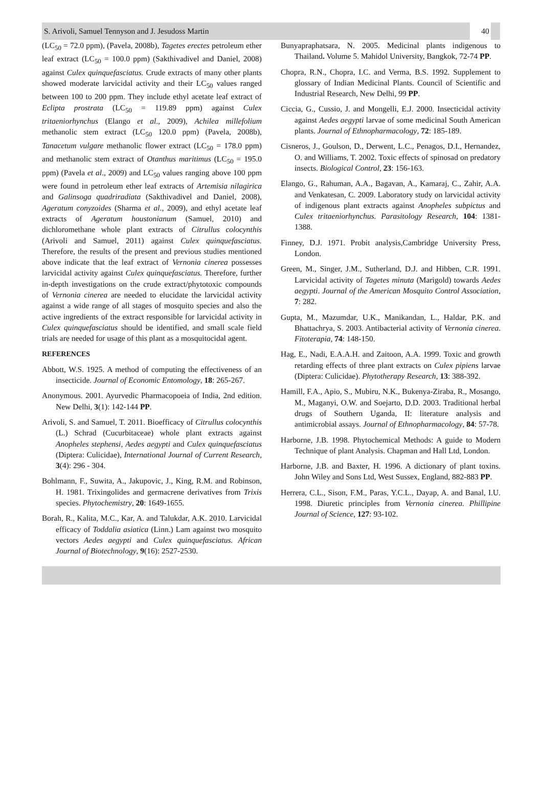S. Arivoli, Samuel Tennyson and J. Jesudoss Martin
40
(LC<sub>50</sub> = 72.0 ppm), (Pavela, 2008b), Tagetes erectes petroleum ether leaf extract (LC<sub>50</sub> = 100.0 ppm) (Sakthivadivel and Daniel, 2008) against Culex quinquefasciatus. Crude extracts of many other plants showed moderate larvicidal activity and their LC<sub>50</sub> values ranged between 100 to 200 ppm. They include ethyl acetate leaf extract of Eclipta prostrata (LC<sub>50</sub> = 119.89 ppm) against Culex tritaeniorhynchus (Elango et al., 2009), Achilea millefolium methanolic stem extract (LC<sub>50</sub> 120.0 ppm) (Pavela, 2008b), Tanacetum vulgare methanolic flower extract (LC<sub>50</sub> = 178.0 ppm) and methanolic stem extract of Otanthus maritimus (LC<sub>50</sub> = 195.0 ppm) (Pavela et al., 2009) and LC<sub>50</sub> values ranging above 100 ppm were found in petroleum ether leaf extracts of Artemisia nilagirica and Galinsoga quadriradiata (Sakthivadivel and Daniel, 2008), Ageratum conyzoides (Sharma et al., 2009), and ethyl acetate leaf extracts of Ageratum houstonianum (Samuel, 2010) and dichloromethane whole plant extracts of Citrullus colocynthis (Arivoli and Samuel, 2011) against Culex quinquefasciatus. Therefore, the results of the present and previous studies mentioned above indicate that the leaf extract of Vernonia cinerea possesses larvicidal activity against Culex quinquefasciatus. Therefore, further in-depth investigations on the crude extract/phytotoxic compounds of Vernonia cinerea are needed to elucidate the larvicidal activity against a wide range of all stages of mosquito species and also the active ingredients of the extract responsible for larvicidal activity in Culex quinquefasciatus should be identified, and small scale field trials are needed for usage of this plant as a mosquitocidal agent.
REFERENCES
Abbott, W.S. 1925. A method of computing the effectiveness of an insecticide. Journal of Economic Entomology, 18: 265-267.
Anonymous. 2001. Ayurvedic Pharmacopoeia of India, 2nd edition. New Delhi, 3(1): 142-144 PP.
Arivoli, S. and Samuel, T. 2011. Bioefficacy of Citrullus colocynthis (L.) Schrad (Cucurbitaceae) whole plant extracts against Anopheles stephensi, Aedes aegypti and Culex quinquefasciatus (Diptera: Culicidae), International Journal of Current Research, 3(4): 296 - 304.
Bohlmann, F., Suwita, A., Jakupovic, J., King, R.M. and Robinson, H. 1981. Trixingolides and germacrene derivatives from Trixis species. Phytochemistry, 20: 1649-1655.
Borah, R., Kalita, M.C., Kar, A. and Talukdar, A.K. 2010. Larvicidal efficacy of Toddalia asiatica (Linn.) Lam against two mosquito vectors Aedes aegypti and Culex quinquefasciatus. African Journal of Biotechnology, 9(16): 2527-2530.
Bunyapraphatsara, N. 2005. Medicinal plants indigenous to Thailand. Volume 5. Mahidol University, Bangkok, 72-74 PP.
Chopra, R.N., Chopra, I.C. and Verma, B.S. 1992. Supplement to glossary of Indian Medicinal Plants. Council of Scientific and Industrial Research, New Delhi, 99 PP.
Ciccia, G., Cussio, J. and Mongelli, E.J. 2000. Insecticidal activity against Aedes aegypti larvae of some medicinal South American plants. Journal of Ethnopharmacology, 72: 185-189.
Cisneros, J., Goulson, D., Derwent, L.C., Penagos, D.I., Hernandez, O. and Williams, T. 2002. Toxic effects of spinosad on predatory insects. Biological Control, 23: 156-163.
Elango, G., Rahuman, A.A., Bagavan, A., Kamaraj, C., Zahir, A.A. and Venkatesan, C. 2009. Laboratory study on larvicidal activity of indigenous plant extracts against Anopheles subpictus and Culex tritaeniorhynchus. Parasitology Research, 104: 1381-1388.
Finney, D.J. 1971. Probit analysis,Cambridge University Press, London.
Green, M., Singer, J.M., Sutherland, D.J. and Hibben, C.R. 1991. Larvicidal activity of Tagetes minuta (Marigold) towards Aedes aegypti. Journal of the American Mosquito Control Association, 7: 282.
Gupta, M., Mazumdar, U.K., Manikandan, L., Haldar, P.K. and Bhattachrya, S. 2003. Antibacterial activity of Vernonia cinerea. Fitoterapia, 74: 148-150.
Hag, E., Nadi, E.A.A.H. and Zaitoon, A.A. 1999. Toxic and growth retarding effects of three plant extracts on Culex pipiens larvae (Diptera: Culicidae). Phytotherapy Research, 13: 388-392.
Hamill, F.A., Apio, S., Mubiru, N.K., Bukenya-Ziraba, R., Mosango, M., Maganyi, O.W. and Soejarto, D.D. 2003. Traditional herbal drugs of Southern Uganda, II: literature analysis and antimicrobial assays. Journal of Ethnopharmacology, 84: 57-78.
Harborne, J.B. 1998. Phytochemical Methods: A guide to Modern Technique of plant Analysis. Chapman and Hall Ltd, London.
Harborne, J.B. and Baxter, H. 1996. A dictionary of plant toxins. John Wiley and Sons Ltd, West Sussex, England, 882-883 PP.
Herrera, C.L., Sison, F.M., Paras, Y.C.L., Dayap, A. and Banal, I.U. 1998. Diuretic principles from Vernonia cinerea. Phillipine Journal of Science, 127: 93-102.